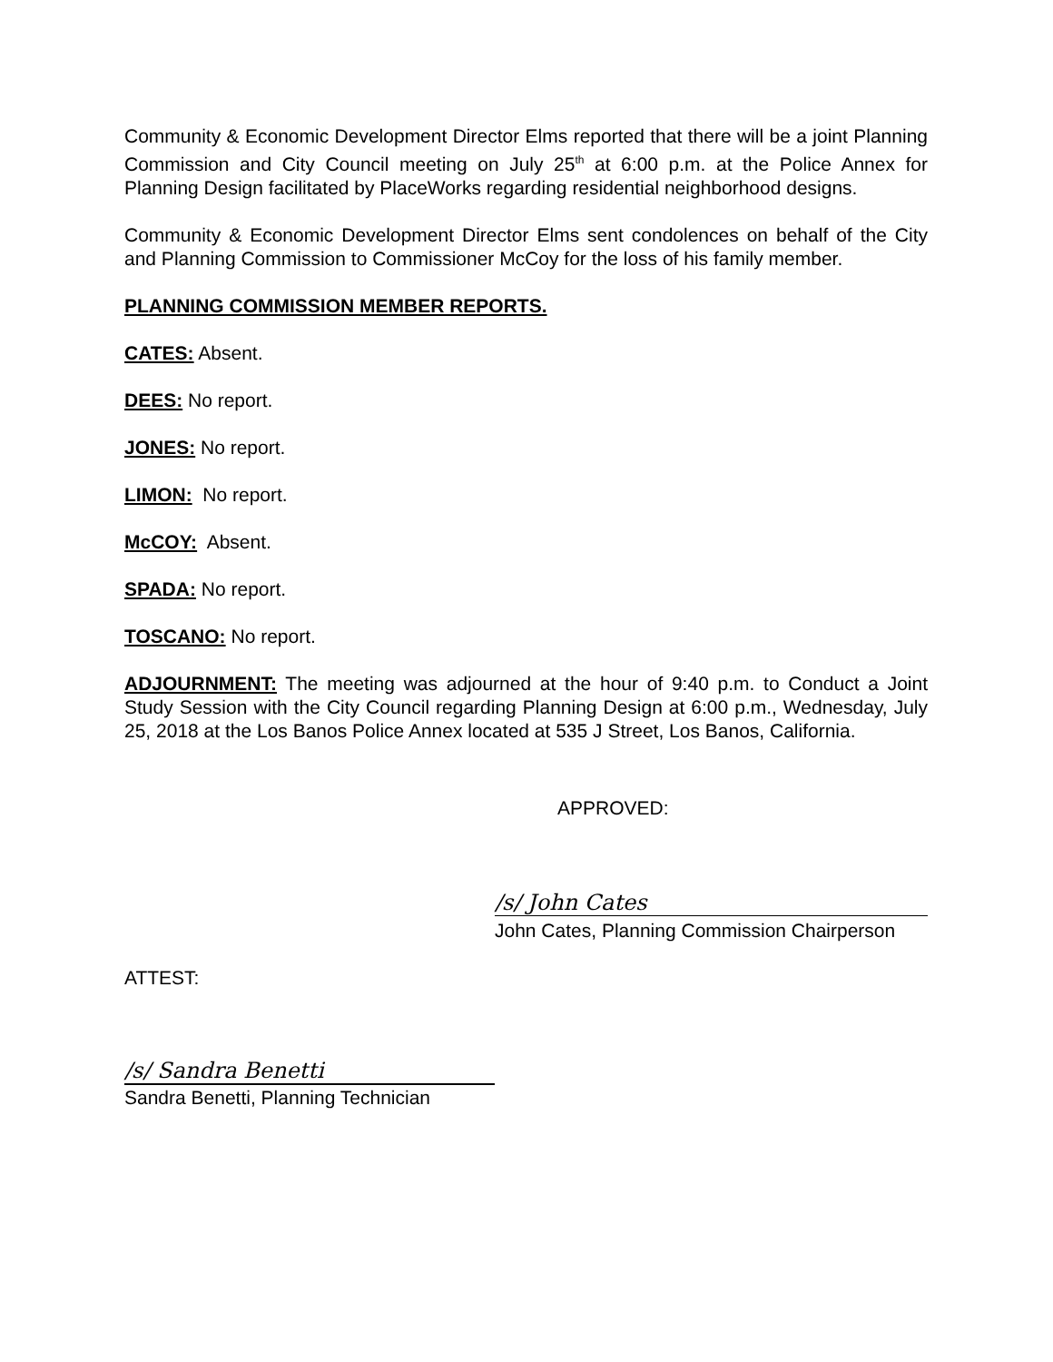Community & Economic Development Director Elms reported that there will be a joint Planning Commission and City Council meeting on July 25<sup>th</sup> at 6:00 p.m. at the Police Annex for Planning Design facilitated by PlaceWorks regarding residential neighborhood designs.
Community & Economic Development Director Elms sent condolences on behalf of the City and Planning Commission to Commissioner McCoy for the loss of his family member.
PLANNING COMMISSION MEMBER REPORTS.
CATES: Absent.
DEES: No report.
JONES: No report.
LIMON: No report.
McCOY: Absent.
SPADA: No report.
TOSCANO: No report.
ADJOURNMENT: The meeting was adjourned at the hour of 9:40 p.m. to Conduct a Joint Study Session with the City Council regarding Planning Design at 6:00 p.m., Wednesday, July 25, 2018 at the Los Banos Police Annex located at 535 J Street, Los Banos, California.
APPROVED:
/s/ John Cates
John Cates, Planning Commission Chairperson
ATTEST:
/s/ Sandra Benetti
Sandra Benetti, Planning Technician